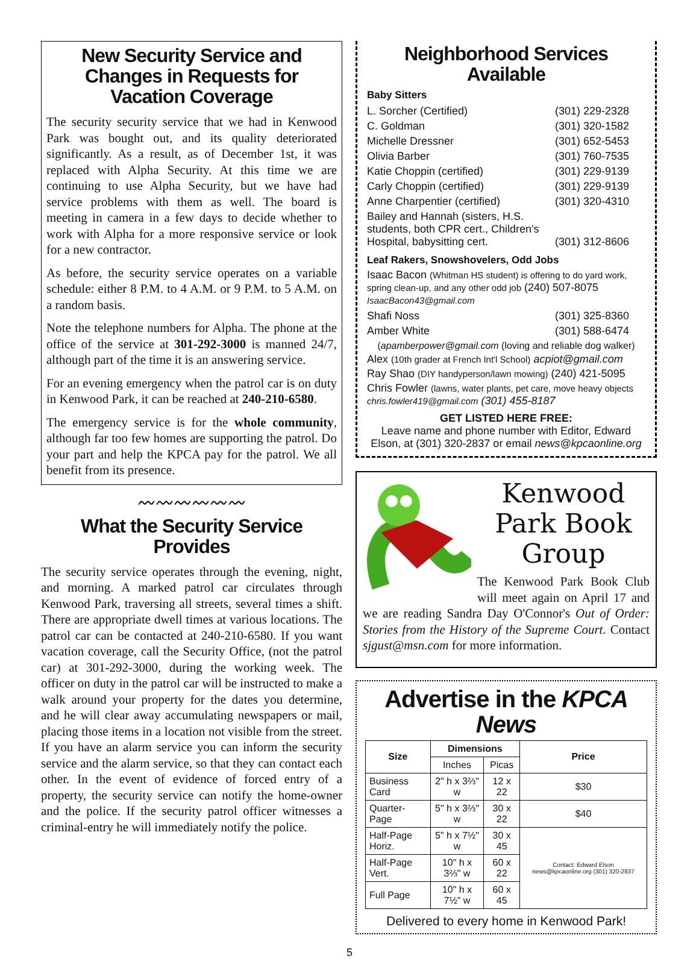New Security Service and Changes in Requests for Vacation Coverage
The security security service that we had in Kenwood Park was bought out, and its quality deteriorated significantly. As a result, as of December 1st, it was replaced with Alpha Security. At this time we are continuing to use Alpha Security, but we have had service problems with them as well. The board is meeting in camera in a few days to decide whether to work with Alpha for a more responsive service or look for a new contractor.
As before, the security service operates on a variable schedule: either 8 P.M. to 4 A.M. or 9 P.M. to 5 A.M. on a random basis.
Note the telephone numbers for Alpha. The phone at the office of the service at 301-292-3000 is manned 24/7, although part of the time it is an answering service.
For an evening emergency when the patrol car is on duty in Kenwood Park, it can be reached at 240-210-6580.
The emergency service is for the whole community, although far too few homes are supporting the patrol. Do your part and help the KPCA pay for the patrol. We all benefit from its presence.
〰〰〰〰〰〰
What the Security Service Provides
The security service operates through the evening, night, and morning. A marked patrol car circulates through Kenwood Park, traversing all streets, several times a shift. There are appropriate dwell times at various locations. The patrol car can be contacted at 240-210-6580. If you want vacation coverage, call the Security Office, (not the patrol car) at 301-292-3000, during the working week. The officer on duty in the patrol car will be instructed to make a walk around your property for the dates you determine, and he will clear away accumulating newspapers or mail, placing those items in a location not visible from the street. If you have an alarm service you can inform the security service and the alarm service, so that they can contact each other. In the event of evidence of forced entry of a property, the security service can notify the home-owner and the police. If the security patrol officer witnesses a criminal-entry he will immediately notify the police.
Neighborhood Services Available
Baby Sitters
| L. Sorcher (Certified) | (301) 229-2328 |
| C. Goldman | (301) 320-1582 |
| Michelle Dressner | (301) 652-5453 |
| Olivia Barber | (301) 760-7535 |
| Katie Choppin (certified) | (301) 229-9139 |
| Carly Choppin (certified) | (301) 229-9139 |
| Anne Charpentier (certified) | (301) 320-4310 |
| Bailey and Hannah (sisters, H.S. students, both CPR cert., Children's Hospital, babysitting cert. | (301) 312-8606 |
Leaf Rakers, Snowshovelers, Odd Jobs
Isaac Bacon (Whitman HS student) is offering to do yard work, spring clean-up, and any other odd job (240) 507-8075 IsaacBacon43@gmail.com
| Shafi Noss | (301) 325-8360 |
| Amber White | (301) 588-6474 |
(apamberpower@gmail.com (loving and reliable dog walker)
Alex (10th grader at French Int'l School) acpiot@gmail.com
Ray Shao (DIY handyperson/lawn mowing) (240) 421-5095
Chris Fowler (lawns, water plants, pet care, move heavy objects chris.fowler419@gmail.com (301) 455-8187
GET LISTED HERE FREE:
Leave name and phone number with Editor, Edward Elson, at (301) 320-2837 or email news@kpcaonline.org
Kenwood Park Book Group
The Kenwood Park Book Club will meet again on April 17 and we are reading Sandra Day O'Connor's Out of Order: Stories from the History of the Supreme Court. Contact sjgust@msn.com for more information.
Advertise in the KPCA News
| Size | Dimensions | | Price |
| --- | --- | --- | --- |
| | Inches | Picas | |
| Business Card | 2" h x 3⅔" w | 12 x 22 | $30 |
| Quarter-Page | 5" h x 3⅔" w | 30 x 22 | $40 |
| Half-Page Horiz. | 5" h x 7½" w | 30 x 45 | Contact: Edward Elson news@kpcaonline.org (301) 320-2837 |
| Half-Page Vert. | 10" h x 3⅔" w | 60 x 22 | |
| Full Page | 10" h x 7½" w | 60 x 45 | |
Delivered to every home in Kenwood Park!
5